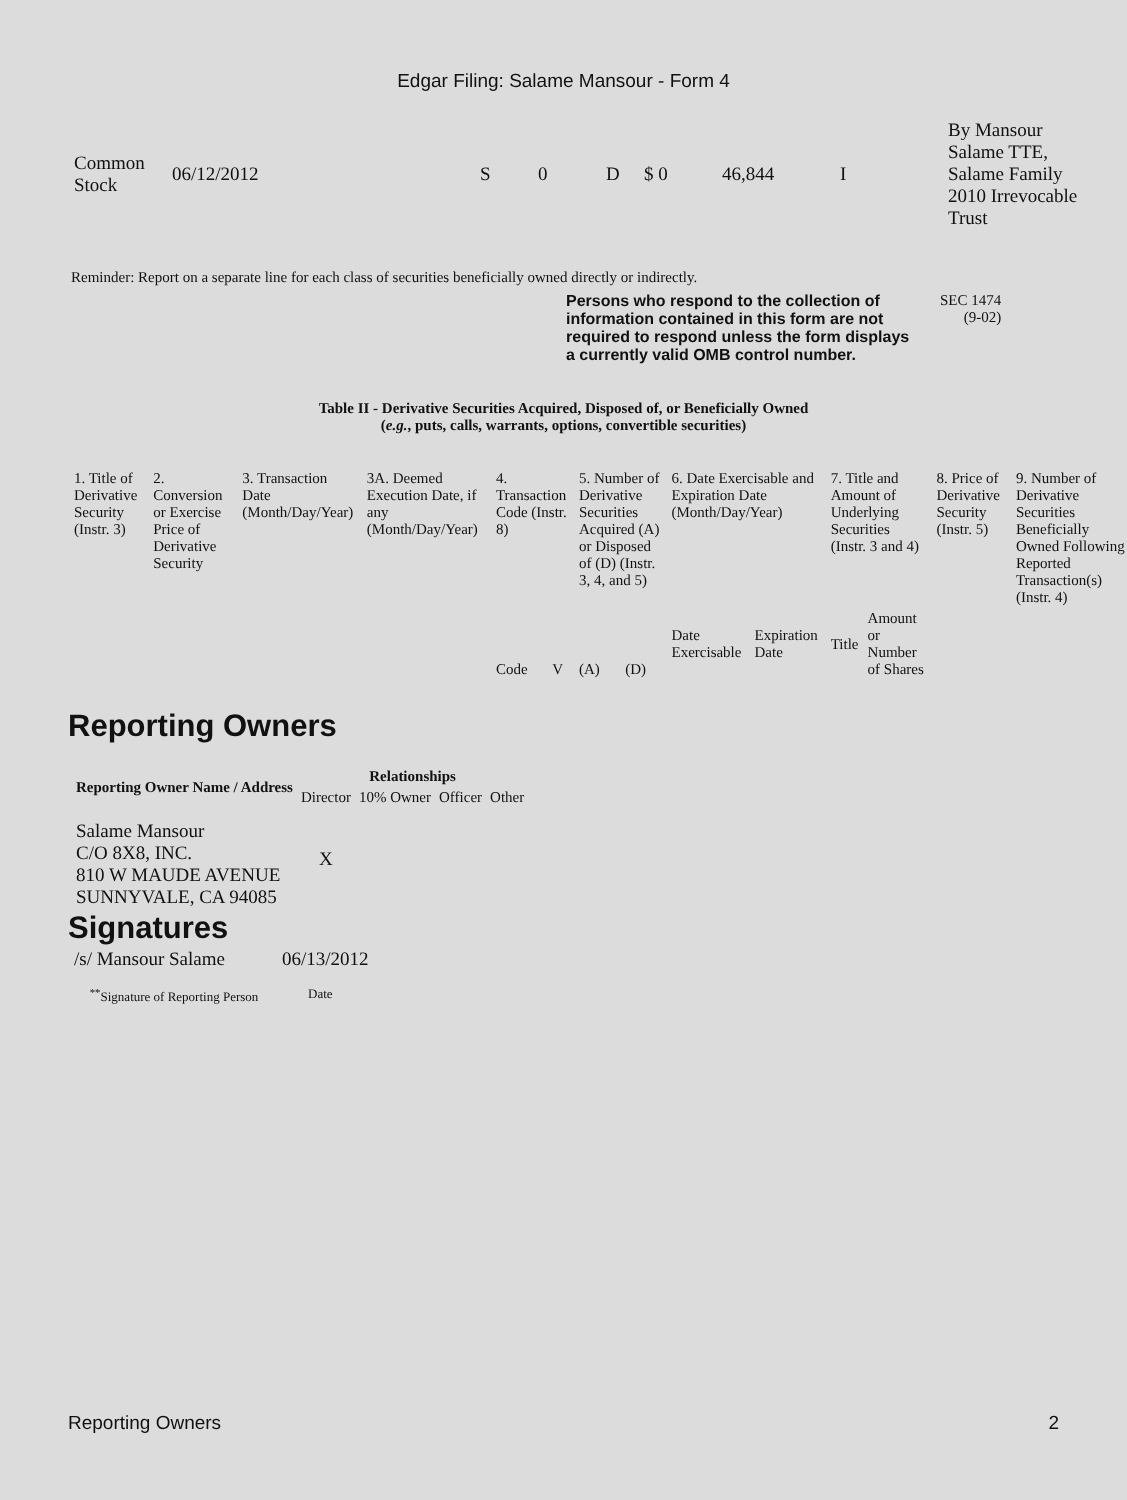Edgar Filing: Salame Mansour - Form 4
| Common Stock | 06/12/2012 | S | 0 | D | $ 0 | 46,844 | I | By Mansour Salame TTE, Salame Family 2010 Irrevocable Trust |
Reminder: Report on a separate line for each class of securities beneficially owned directly or indirectly.
Persons who respond to the collection of information contained in this form are not required to respond unless the form displays a currently valid OMB control number.
SEC 1474
(9-02)
Table II - Derivative Securities Acquired, Disposed of, or Beneficially Owned
(e.g., puts, calls, warrants, options, convertible securities)
| 1. Title of Derivative Security (Instr. 3) | 2. Conversion or Exercise Price of Derivative Security | 3. Transaction Date (Month/Day/Year) | 3A. Deemed Execution Date, if any (Month/Day/Year) | 4. Transaction Code (Instr. 8) | | 5. Number of Derivative Securities Acquired (A) or Disposed of (D) (Instr. 3, 4, and 5) | | 6. Date Exercisable and Expiration Date (Month/Day/Year) | | 7. Title and Amount of Underlying Securities (Instr. 3 and 4) | | 8. Price of Derivative Security (Instr. 5) | 9. Number of Derivative Securities Beneficially Owned Following Reported Transaction(s) (Instr. 4) |
| | | | | Code | V | (A) | (D) | Date Exercisable | Expiration Date | Title | Amount or Number of Shares | | |
Reporting Owners
| Reporting Owner Name / Address | Relationships | | | |
| --- | --- | --- | --- | --- |
| | Director | 10% Owner | Officer | Other |
| Salame Mansour C/O 8X8, INC. 810 W MAUDE AVENUE SUNNYVALE, CA 94085 | X | | | |
Signatures
| /s/ Mansour Salame | 06/13/2012 |
| <sup>**</sup> Signature of Reporting Person | Date |
Reporting Owners 2